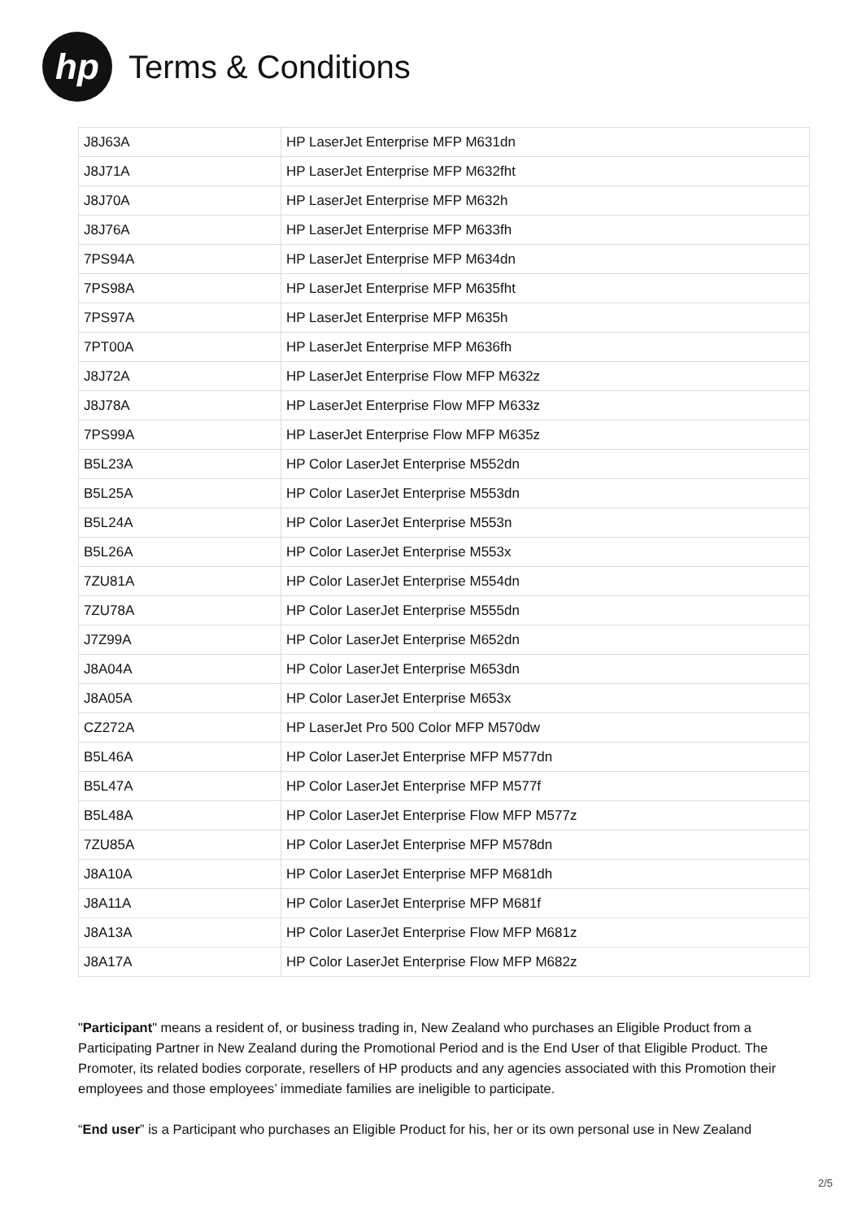hp
Terms & Conditions
| J8J63A | HP LaserJet Enterprise MFP M631dn |
| J8J71A | HP LaserJet Enterprise MFP M632fht |
| J8J70A | HP LaserJet Enterprise MFP M632h |
| J8J76A | HP LaserJet Enterprise MFP M633fh |
| 7PS94A | HP LaserJet Enterprise MFP M634dn |
| 7PS98A | HP LaserJet Enterprise MFP M635fht |
| 7PS97A | HP LaserJet Enterprise MFP M635h |
| 7PT00A | HP LaserJet Enterprise MFP M636fh |
| J8J72A | HP LaserJet Enterprise Flow MFP M632z |
| J8J78A | HP LaserJet Enterprise Flow MFP M633z |
| 7PS99A | HP LaserJet Enterprise Flow MFP M635z |
| B5L23A | HP Color LaserJet Enterprise M552dn |
| B5L25A | HP Color LaserJet Enterprise M553dn |
| B5L24A | HP Color LaserJet Enterprise M553n |
| B5L26A | HP Color LaserJet Enterprise M553x |
| 7ZU81A | HP Color LaserJet Enterprise M554dn |
| 7ZU78A | HP Color LaserJet Enterprise M555dn |
| J7Z99A | HP Color LaserJet Enterprise M652dn |
| J8A04A | HP Color LaserJet Enterprise M653dn |
| J8A05A | HP Color LaserJet Enterprise M653x |
| CZ272A | HP LaserJet Pro 500 Color MFP M570dw |
| B5L46A | HP Color LaserJet Enterprise MFP M577dn |
| B5L47A | HP Color LaserJet Enterprise MFP M577f |
| B5L48A | HP Color LaserJet Enterprise Flow MFP M577z |
| 7ZU85A | HP Color LaserJet Enterprise MFP M578dn |
| J8A10A | HP Color LaserJet Enterprise MFP M681dh |
| J8A11A | HP Color LaserJet Enterprise MFP M681f |
| J8A13A | HP Color LaserJet Enterprise Flow MFP M681z |
| J8A17A | HP Color LaserJet Enterprise Flow MFP M682z |
"Participant" means a resident of, or business trading in, New Zealand who purchases an Eligible Product from a Participating Partner in New Zealand during the Promotional Period and is the End User of that Eligible Product. The Promoter, its related bodies corporate, resellers of HP products and any agencies associated with this Promotion their employees and those employees’ immediate families are ineligible to participate.
“End user” is a Participant who purchases an Eligible Product for his, her or its own personal use in New Zealand
2/5